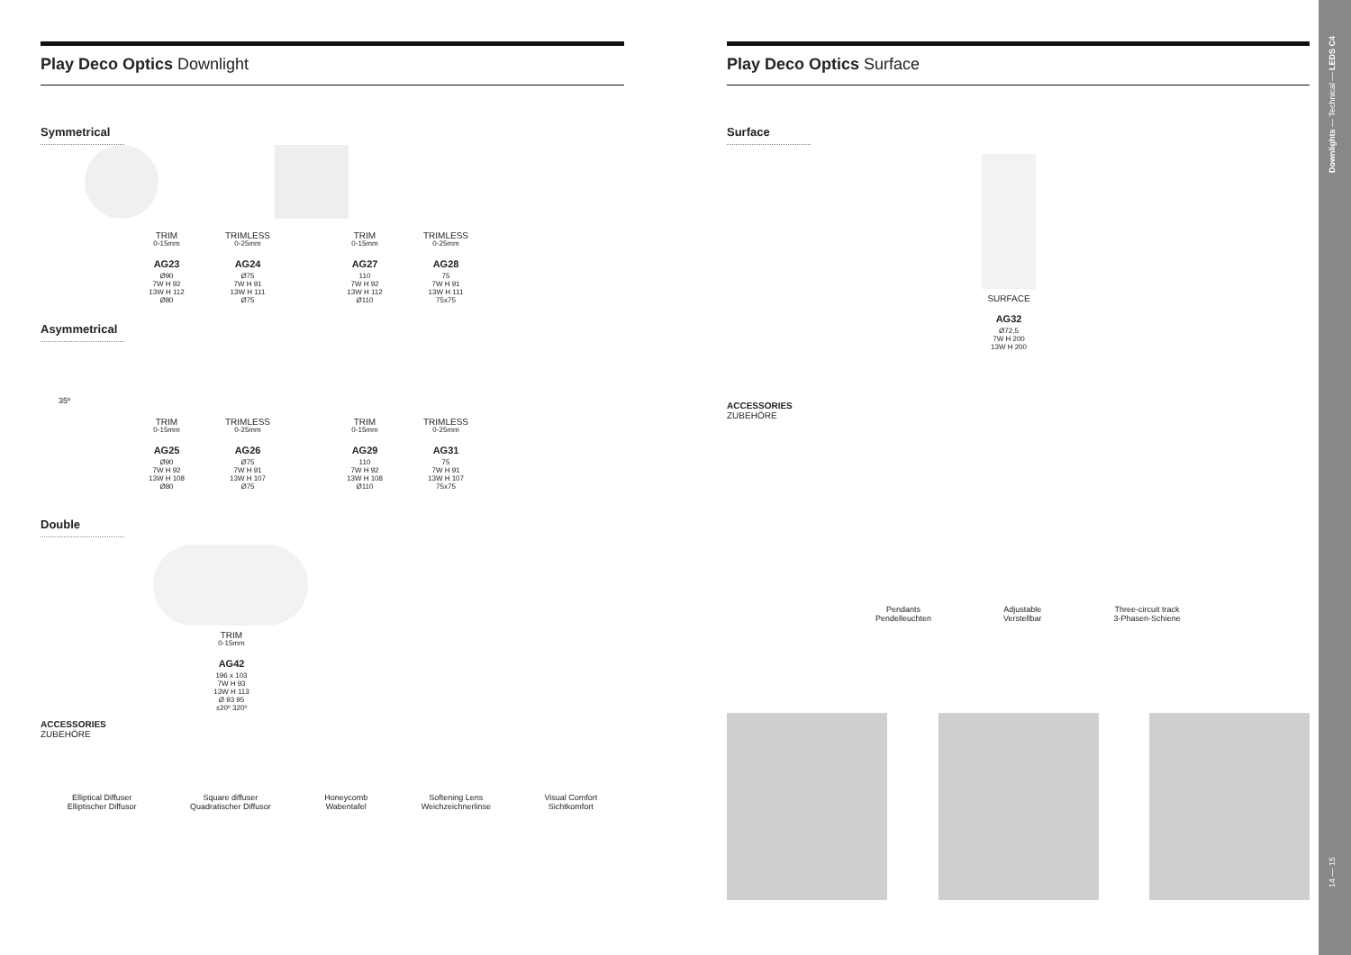Play Deco Optics Downlight
Symmetrical
TRIM
0-15mm
AG23
Ø90
7W H 92
13W H 112
Ø80
TRIMLESS
0-25mm
AG24
Ø75
7W H 91
13W H 111
Ø75
TRIM
0-15mm
AG27
110
7W H 92
13W H 112
Ø110
TRIMLESS
0-25mm
AG28
75
7W H 91
13W H 111
75x75
Asymmetrical
35º
TRIM
0-15mm
AG25
Ø90
7W H 92
13W H 108
Ø80
TRIMLESS
0-25mm
AG26
Ø75
7W H 91
13W H 107
Ø75
TRIM
0-15mm
AG29
110
7W H 92
13W H 108
Ø110
TRIMLESS
0-25mm
AG31
75
7W H 91
13W H 107
75x75
Double
TRIM
0-15mm
AG42
196 x 103
7W H 93
13W H 113
Ø 93 95
±20º 320º
ACCESSORIES
ZUBEHÖRE
Elliptical Diffuser
Elliptischer Diffusor
Square diffuser
Quadratischer Diffusor
Honeycomb
Wabentafel
Softening Lens
Weichzeichnerlinse
Visual Comfort
Sichtkomfort
Play Deco Optics Surface
Surface
SURFACE
AG32
Ø72,5
7W H 200
13W H 200
ACCESSORIES
ZUBEHÖRE
Pendants
Pendelleuchten
Adjustable
Verstellbar
Three-circuit track
3-Phasen-Schiene
Downlights — Technical — LEDS C4
14 — 15